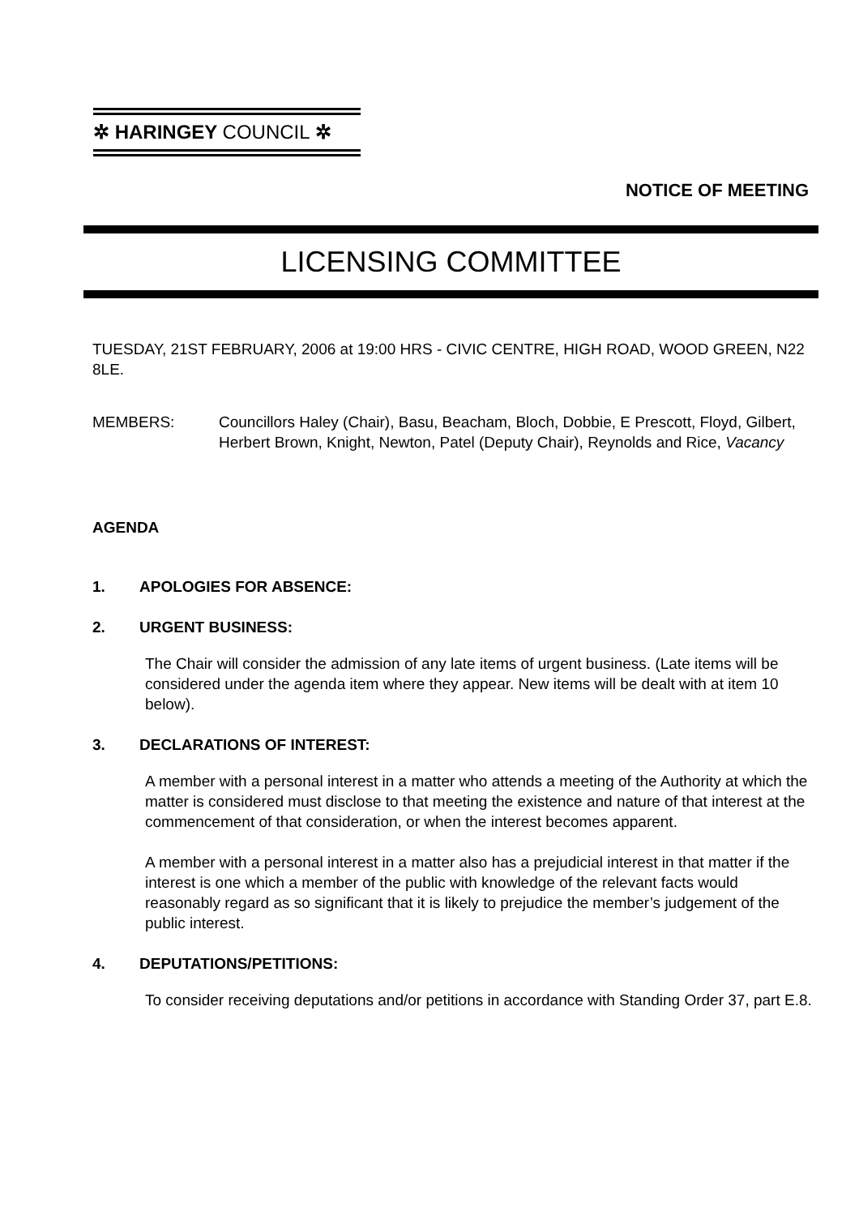✲ HARINGEY COUNCIL ✲
NOTICE OF MEETING
LICENSING COMMITTEE
TUESDAY, 21ST FEBRUARY, 2006 at 19:00 HRS - CIVIC CENTRE, HIGH ROAD, WOOD GREEN, N22 8LE.
MEMBERS: Councillors Haley (Chair), Basu, Beacham, Bloch, Dobbie, E Prescott, Floyd, Gilbert, Herbert Brown, Knight, Newton, Patel (Deputy Chair), Reynolds and Rice, Vacancy
AGENDA
1. APOLOGIES FOR ABSENCE:
2. URGENT BUSINESS:
The Chair will consider the admission of any late items of urgent business. (Late items will be considered under the agenda item where they appear. New items will be dealt with at item 10 below).
3. DECLARATIONS OF INTEREST:
A member with a personal interest in a matter who attends a meeting of the Authority at which the matter is considered must disclose to that meeting the existence and nature of that interest at the commencement of that consideration, or when the interest becomes apparent.
A member with a personal interest in a matter also has a prejudicial interest in that matter if the interest is one which a member of the public with knowledge of the relevant facts would reasonably regard as so significant that it is likely to prejudice the member’s judgement of the public interest.
4. DEPUTATIONS/PETITIONS:
To consider receiving deputations and/or petitions in accordance with Standing Order 37, part E.8.